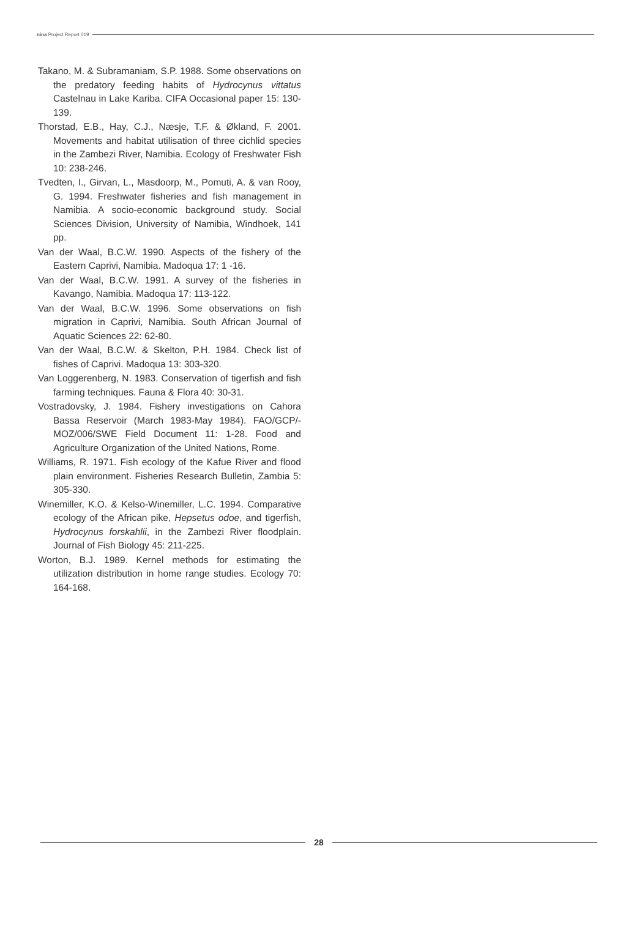nina Project Report 019
Takano, M. & Subramaniam, S.P. 1988. Some observations on the predatory feeding habits of Hydrocynus vittatus Castelnau in Lake Kariba. CIFA Occasional paper 15: 130-139.
Thorstad, E.B., Hay, C.J., Næsje, T.F. & Økland, F. 2001. Movements and habitat utilisation of three cichlid species in the Zambezi River, Namibia. Ecology of Freshwater Fish 10: 238-246.
Tvedten, I., Girvan, L., Masdoorp, M., Pomuti, A. & van Rooy, G. 1994. Freshwater fisheries and fish management in Namibia. A socio-economic background study. Social Sciences Division, University of Namibia, Windhoek, 141 pp.
Van der Waal, B.C.W. 1990. Aspects of the fishery of the Eastern Caprivi, Namibia. Madoqua 17: 1 -16.
Van der Waal, B.C.W. 1991. A survey of the fisheries in Kavango, Namibia. Madoqua 17: 113-122.
Van der Waal, B.C.W. 1996. Some observations on fish migration in Caprivi, Namibia. South African Journal of Aquatic Sciences 22: 62-80.
Van der Waal, B.C.W. & Skelton, P.H. 1984. Check list of fishes of Caprivi. Madoqua 13: 303-320.
Van Loggerenberg, N. 1983. Conservation of tigerfish and fish farming techniques. Fauna & Flora 40: 30-31.
Vostradovsky, J. 1984. Fishery investigations on Cahora Bassa Reservoir (March 1983-May 1984). FAO/GCP/-MOZ/006/SWE Field Document 11: 1-28. Food and Agriculture Organization of the United Nations, Rome.
Williams, R. 1971. Fish ecology of the Kafue River and flood plain environment. Fisheries Research Bulletin, Zambia 5: 305-330.
Winemiller, K.O. & Kelso-Winemiller, L.C. 1994. Comparative ecology of the African pike, Hepsetus odoe, and tigerfish, Hydrocynus forskahlii, in the Zambezi River floodplain. Journal of Fish Biology 45: 211-225.
Worton, B.J. 1989. Kernel methods for estimating the utilization distribution in home range studies. Ecology 70: 164-168.
28